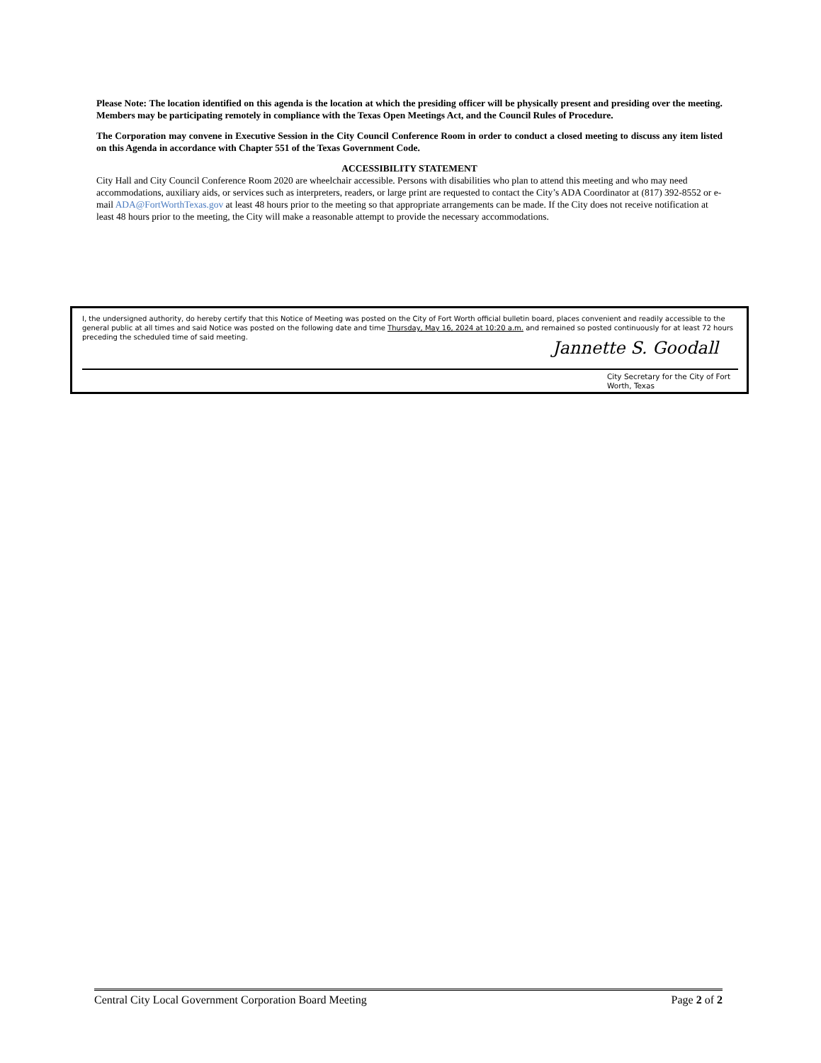Please Note: The location identified on this agenda is the location at which the presiding officer will be physically present and presiding over the meeting. Members may be participating remotely in compliance with the Texas Open Meetings Act, and the Council Rules of Procedure.
The Corporation may convene in Executive Session in the City Council Conference Room in order to conduct a closed meeting to discuss any item listed on this Agenda in accordance with Chapter 551 of the Texas Government Code.
ACCESSIBILITY STATEMENT
City Hall and City Council Conference Room 2020 are wheelchair accessible. Persons with disabilities who plan to attend this meeting and who may need accommodations, auxiliary aids, or services such as interpreters, readers, or large print are requested to contact the City’s ADA Coordinator at (817) 392-8552 or e-mail ADA@FortWorthTexas.gov at least 48 hours prior to the meeting so that appropriate arrangements can be made. If the City does not receive notification at least 48 hours prior to the meeting, the City will make a reasonable attempt to provide the necessary accommodations.
I, the undersigned authority, do hereby certify that this Notice of Meeting was posted on the City of Fort Worth official bulletin board, places convenient and readily accessible to the general public at all times and said Notice was posted on the following date and time Thursday, May 16, 2024 at 10:20 a.m. and remained so posted continuously for at least 72 hours preceding the scheduled time of said meeting.
Jannette S. Goodall
City Secretary for the City of Fort Worth, Texas
Central City Local Government Corporation Board Meeting Page 2 of 2